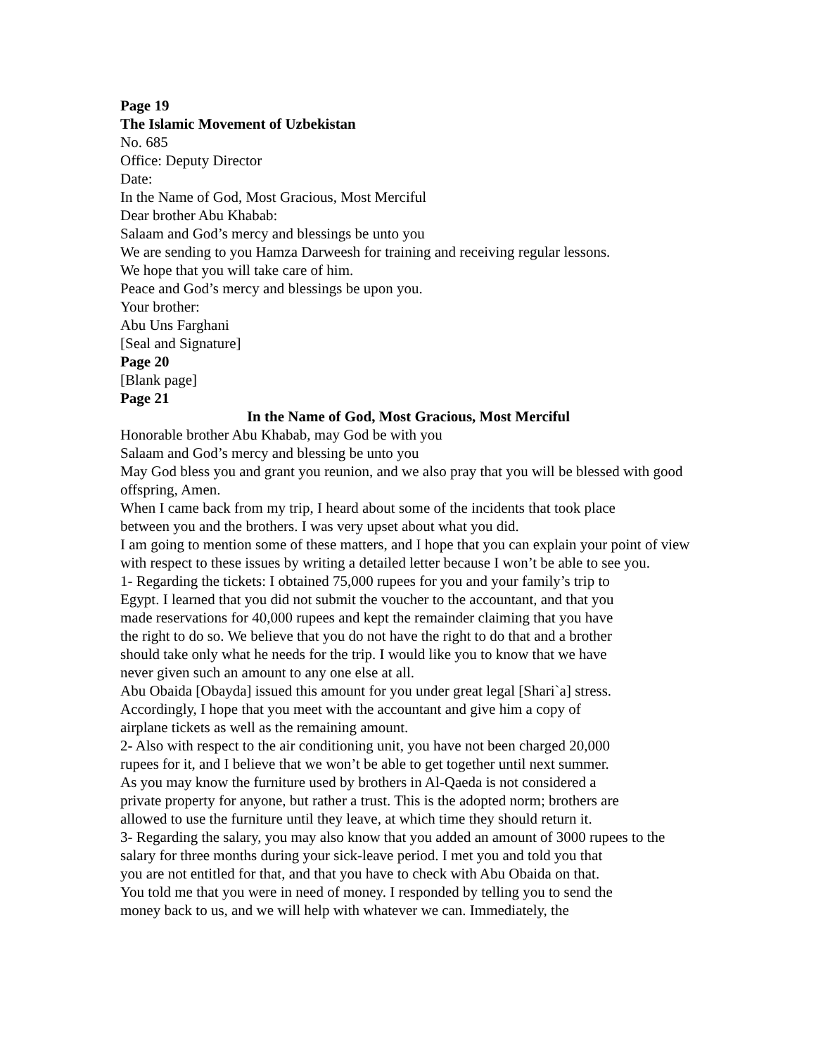Page 19
The Islamic Movement of Uzbekistan
No. 685
Office: Deputy Director
Date:
In the Name of God, Most Gracious, Most Merciful
Dear brother Abu Khabab:
Salaam and God’s mercy and blessings be unto you
We are sending to you Hamza Darweesh for training and receiving regular lessons.
We hope that you will take care of him.
Peace and God’s mercy and blessings be upon you.
Your brother:
Abu Uns Farghani
[Seal and Signature]
Page 20
[Blank page]
Page 21
In the Name of God, Most Gracious, Most Merciful
Honorable brother Abu Khabab, may God be with you
Salaam and God’s mercy and blessing be unto you
May God bless you and grant you reunion, and we also pray that you will be blessed with good offspring, Amen.
When I came back from my trip, I heard about some of the incidents that took place
between you and the brothers. I was very upset about what you did.
I am going to mention some of these matters, and I hope that you can explain your point of view with respect to these issues by writing a detailed letter because I won’t be able to see you.
1- Regarding the tickets: I obtained 75,000 rupees for you and your family’s trip to
Egypt. I learned that you did not submit the voucher to the accountant, and that you
made reservations for 40,000 rupees and kept the remainder claiming that you have
the right to do so. We believe that you do not have the right to do that and a brother
should take only what he needs for the trip. I would like you to know that we have
never given such an amount to any one else at all.
Abu Obaida [Obayda] issued this amount for you under great legal [Shari`a] stress.
Accordingly, I hope that you meet with the accountant and give him a copy of
airplane tickets as well as the remaining amount.
2- Also with respect to the air conditioning unit, you have not been charged 20,000
rupees for it, and I believe that we won’t be able to get together until next summer.
As you may know the furniture used by brothers in Al-Qaeda is not considered a
private property for anyone, but rather a trust. This is the adopted norm; brothers are
allowed to use the furniture until they leave, at which time they should return it.
3- Regarding the salary, you may also know that you added an amount of 3000 rupees to the salary for three months during your sick-leave period. I met you and told you that
you are not entitled for that, and that you have to check with Abu Obaida on that.
You told me that you were in need of money. I responded by telling you to send the
money back to us, and we will help with whatever we can. Immediately, the